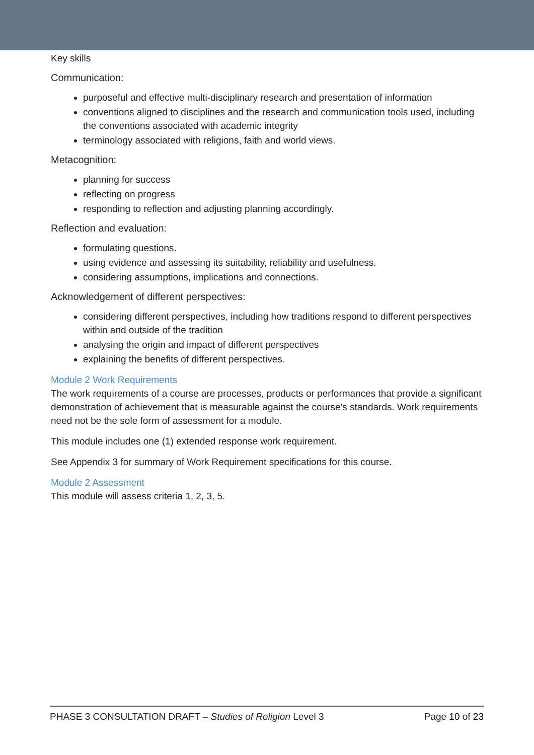Key skills
Communication:
purposeful and effective multi-disciplinary research and presentation of information
conventions aligned to disciplines and the research and communication tools used, including the conventions associated with academic integrity
terminology associated with religions, faith and world views.
Metacognition:
planning for success
reflecting on progress
responding to reflection and adjusting planning accordingly.
Reflection and evaluation:
formulating questions.
using evidence and assessing its suitability, reliability and usefulness.
considering assumptions, implications and connections.
Acknowledgement of different perspectives:
considering different perspectives, including how traditions respond to different perspectives within and outside of the tradition
analysing the origin and impact of different perspectives
explaining the benefits of different perspectives.
Module 2 Work Requirements
The work requirements of a course are processes, products or performances that provide a significant demonstration of achievement that is measurable against the course's standards. Work requirements need not be the sole form of assessment for a module.
This module includes one (1) extended response work requirement.
See Appendix 3 for summary of Work Requirement specifications for this course.
Module 2 Assessment
This module will assess criteria 1, 2, 3, 5.
PHASE 3 CONSULTATION DRAFT – Studies of Religion Level 3 Page 10 of 23